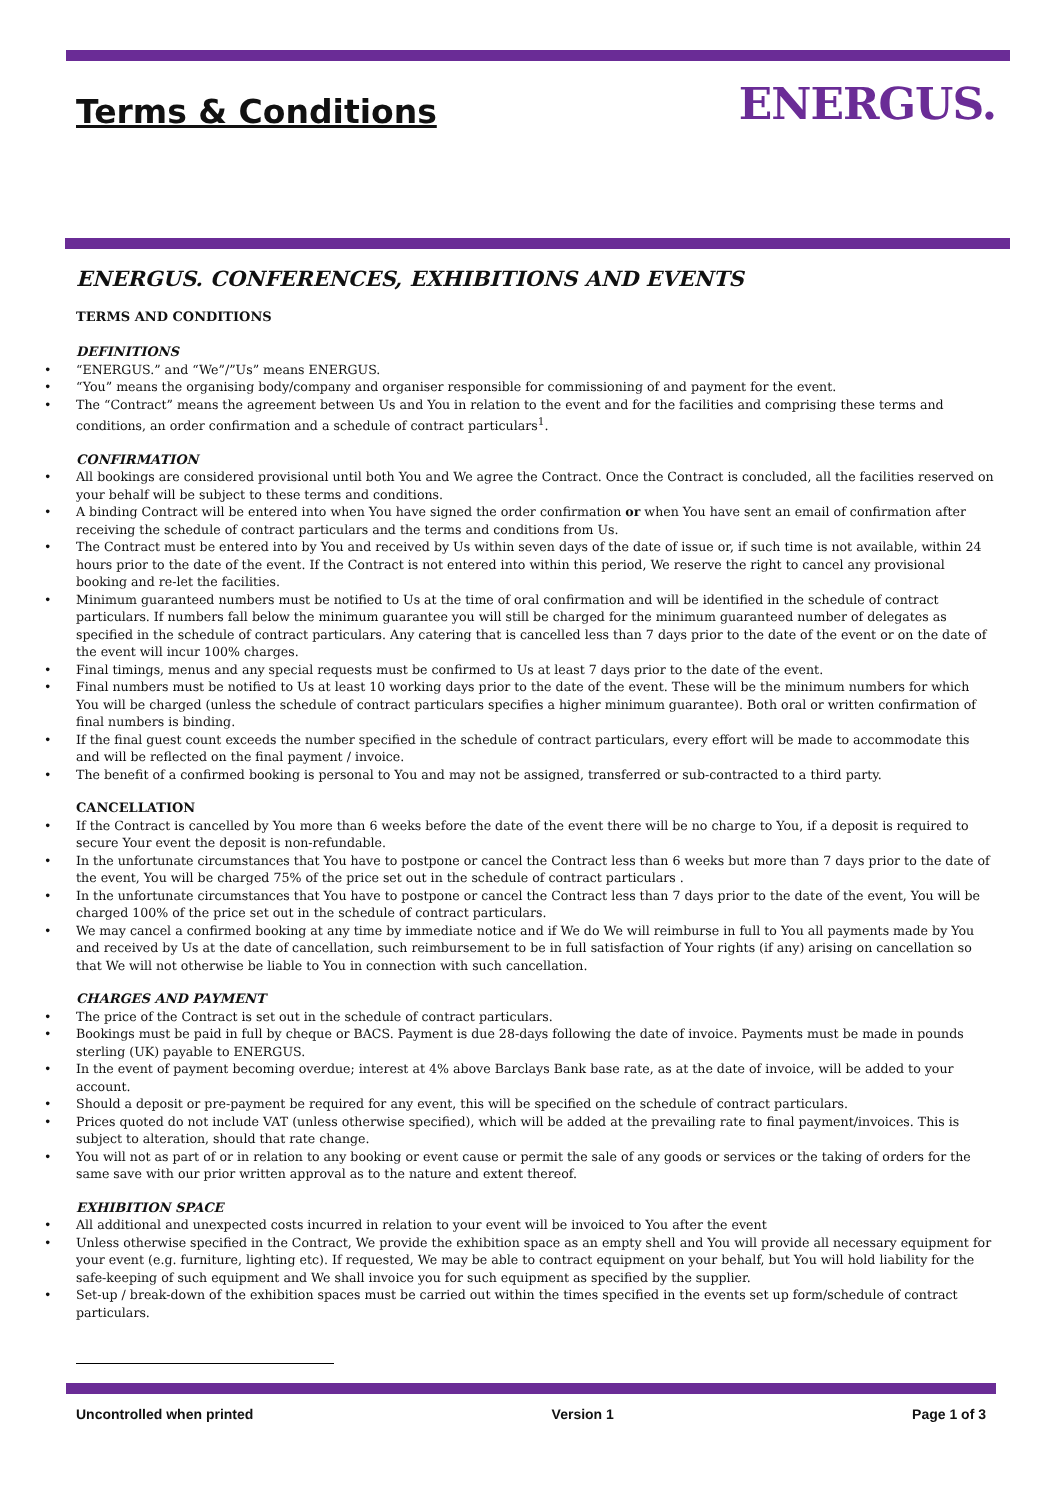Terms & Conditions
ENERGUS.
ENERGUS. CONFERENCES, EXHIBITIONS AND EVENTS
TERMS AND CONDITIONS
DEFINITIONS
“ENERGUS.” and “We”/”Us” means ENERGUS.
“You” means the organising body/company and organiser responsible for commissioning of and payment for the event.
The “Contract” means the agreement between Us and You in relation to the event and for the facilities and comprising these terms and conditions, an order confirmation and a schedule of contract particulars<sup>1</sup>.
CONFIRMATION
All bookings are considered provisional until both You and We agree the Contract. Once the Contract is concluded, all the facilities reserved on your behalf will be subject to these terms and conditions.
A binding Contract will be entered into when You have signed the order confirmation or when You have sent an email of confirmation after receiving the schedule of contract particulars and the terms and conditions from Us.
The Contract must be entered into by You and received by Us within seven days of the date of issue or, if such time is not available, within 24 hours prior to the date of the event. If the Contract is not entered into within this period, We reserve the right to cancel any provisional booking and re-let the facilities.
Minimum guaranteed numbers must be notified to Us at the time of oral confirmation and will be identified in the schedule of contract particulars. If numbers fall below the minimum guarantee you will still be charged for the minimum guaranteed number of delegates as specified in the schedule of contract particulars. Any catering that is cancelled less than 7 days prior to the date of the event or on the date of the event will incur 100% charges.
Final timings, menus and any special requests must be confirmed to Us at least 7 days prior to the date of the event.
Final numbers must be notified to Us at least 10 working days prior to the date of the event. These will be the minimum numbers for which You will be charged (unless the schedule of contract particulars specifies a higher minimum guarantee). Both oral or written confirmation of final numbers is binding.
If the final guest count exceeds the number specified in the schedule of contract particulars, every effort will be made to accommodate this and will be reflected on the final payment / invoice.
The benefit of a confirmed booking is personal to You and may not be assigned, transferred or sub-contracted to a third party.
CANCELLATION
If the Contract is cancelled by You more than 6 weeks before the date of the event there will be no charge to You, if a deposit is required to secure Your event the deposit is non-refundable.
In the unfortunate circumstances that You have to postpone or cancel the Contract less than 6 weeks but more than 7 days prior to the date of the event, You will be charged 75% of the price set out in the schedule of contract particulars .
In the unfortunate circumstances that You have to postpone or cancel the Contract less than 7 days prior to the date of the event, You will be charged 100% of the price set out in the schedule of contract particulars.
We may cancel a confirmed booking at any time by immediate notice and if We do We will reimburse in full to You all payments made by You and received by Us at the date of cancellation, such reimbursement to be in full satisfaction of Your rights (if any) arising on cancellation so that We will not otherwise be liable to You in connection with such cancellation.
CHARGES AND PAYMENT
The price of the Contract is set out in the schedule of contract particulars.
Bookings must be paid in full by cheque or BACS. Payment is due 28-days following the date of invoice. Payments must be made in pounds sterling (UK) payable to ENERGUS.
In the event of payment becoming overdue; interest at 4% above Barclays Bank base rate, as at the date of invoice, will be added to your account.
Should a deposit or pre-payment be required for any event, this will be specified on the schedule of contract particulars.
Prices quoted do not include VAT (unless otherwise specified), which will be added at the prevailing rate to final payment/invoices. This is subject to alteration, should that rate change.
You will not as part of or in relation to any booking or event cause or permit the sale of any goods or services or the taking of orders for the same save with our prior written approval as to the nature and extent thereof.
EXHIBITION SPACE
All additional and unexpected costs incurred in relation to your event will be invoiced to You after the event
Unless otherwise specified in the Contract, We provide the exhibition space as an empty shell and You will provide all necessary equipment for your event (e.g. furniture, lighting etc). If requested, We may be able to contract equipment on your behalf, but You will hold liability for the safe-keeping of such equipment and We shall invoice you for such equipment as specified by the supplier.
Set-up / break-down of the exhibition spaces must be carried out within the times specified in the events set up form/schedule of contract particulars.
Uncontrolled when printed Version 1 Page 1 of 3